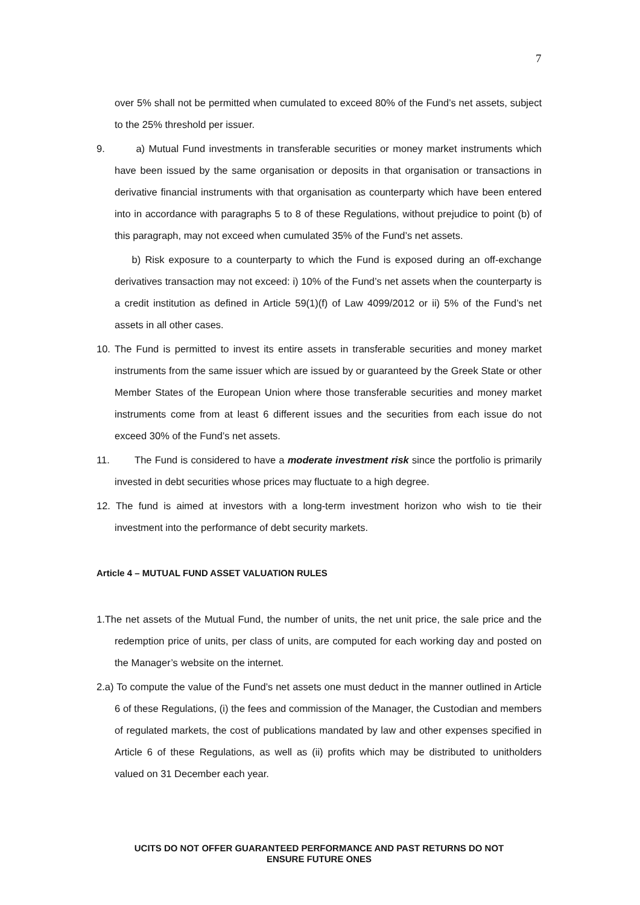7
over 5% shall not be permitted when cumulated to exceed 80% of the Fund’s net assets, subject to the 25% threshold per issuer.
9. a) Mutual Fund investments in transferable securities or money market instruments which have been issued by the same organisation or deposits in that organisation or transactions in derivative financial instruments with that organisation as counterparty which have been entered into in accordance with paragraphs 5 to 8 of these Regulations, without prejudice to point (b) of this paragraph, may not exceed when cumulated 35% of the Fund’s net assets.
b) Risk exposure to a counterparty to which the Fund is exposed during an off-exchange derivatives transaction may not exceed: i) 10% of the Fund’s net assets when the counterparty is a credit institution as defined in Article 59(1)(f) of Law 4099/2012 or ii) 5% of the Fund’s net assets in all other cases.
10. The Fund is permitted to invest its entire assets in transferable securities and money market instruments from the same issuer which are issued by or guaranteed by the Greek State or other Member States of the European Union where those transferable securities and money market instruments come from at least 6 different issues and the securities from each issue do not exceed 30% of the Fund’s net assets.
11. The Fund is considered to have a moderate investment risk since the portfolio is primarily invested in debt securities whose prices may fluctuate to a high degree.
12. The fund is aimed at investors with a long-term investment horizon who wish to tie their investment into the performance of debt security markets.
Article 4 – MUTUAL FUND ASSET VALUATION RULES
1.The net assets of the Mutual Fund, the number of units, the net unit price, the sale price and the redemption price of units, per class of units, are computed for each working day and posted on the Manager’s website on the internet.
2.a) To compute the value of the Fund’s net assets one must deduct in the manner outlined in Article 6 of these Regulations, (i) the fees and commission of the Manager, the Custodian and members of regulated markets, the cost of publications mandated by law and other expenses specified in Article 6 of these Regulations, as well as (ii) profits which may be distributed to unitholders valued on 31 December each year.
UCITS DO NOT OFFER GUARANTEED PERFORMANCE AND PAST RETURNS DO NOT
ENSURE FUTURE ONES